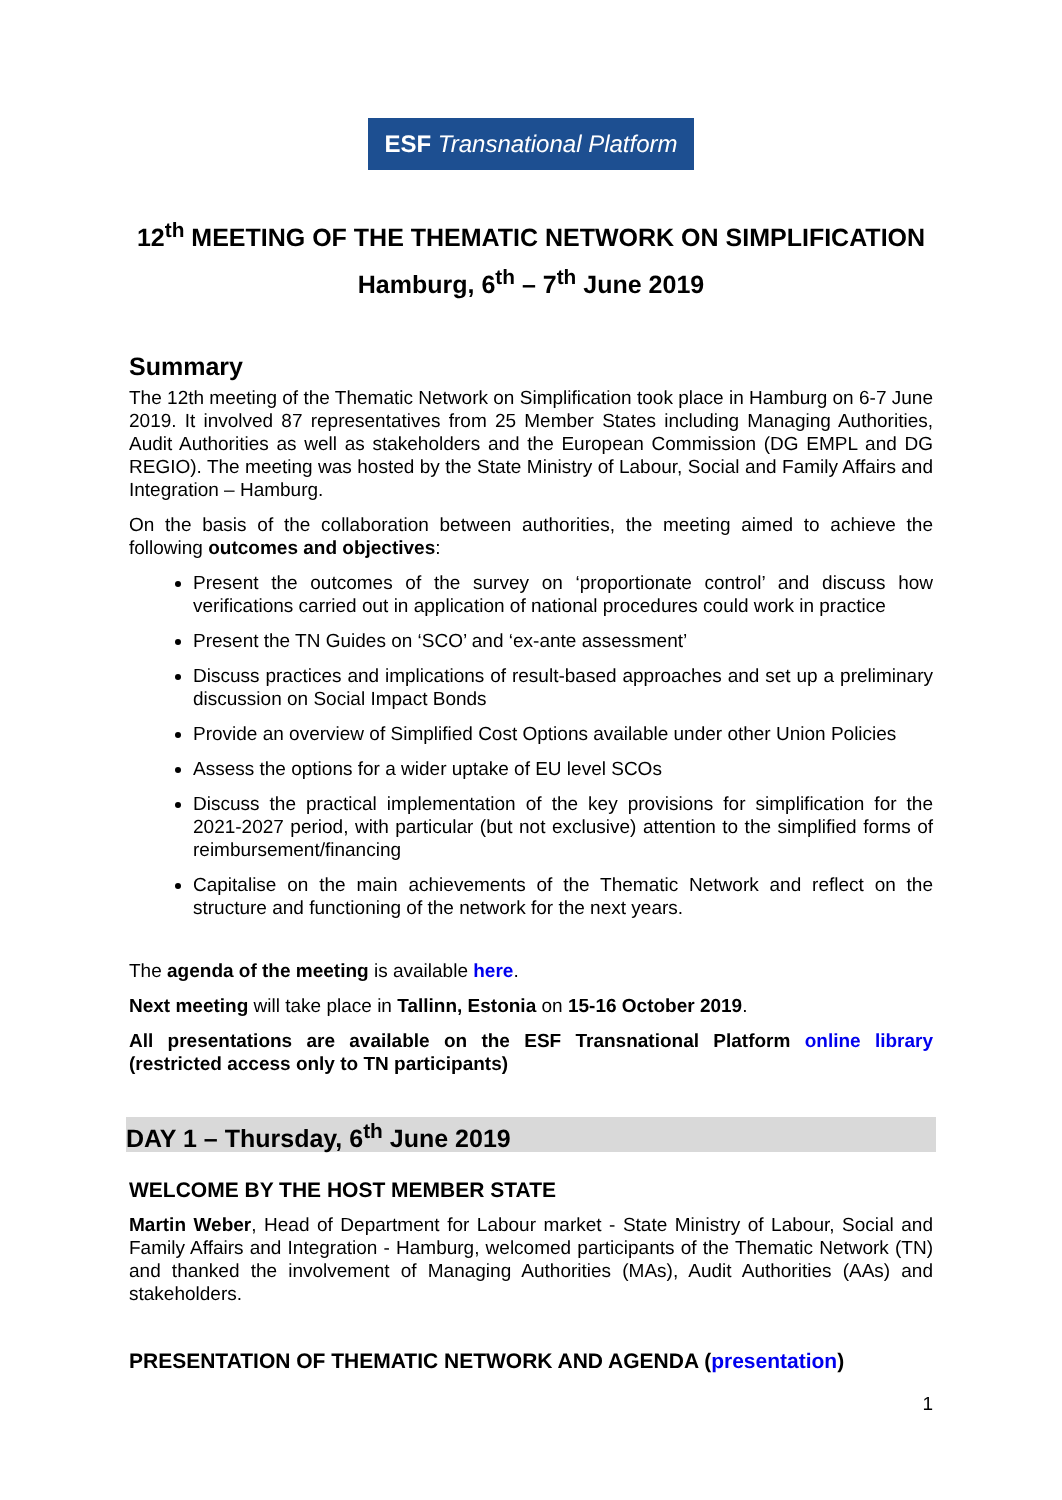ESF Transnational Platform
12<sup>th</sup> MEETING OF THE THEMATIC NETWORK ON SIMPLIFICATION
Hamburg, 6<sup>th</sup> – 7<sup>th</sup> June 2019
Summary
The 12th meeting of the Thematic Network on Simplification took place in Hamburg on 6-7 June 2019. It involved 87 representatives from 25 Member States including Managing Authorities, Audit Authorities as well as stakeholders and the European Commission (DG EMPL and DG REGIO). The meeting was hosted by the State Ministry of Labour, Social and Family Affairs and Integration – Hamburg.
On the basis of the collaboration between authorities, the meeting aimed to achieve the following outcomes and objectives:
Present the outcomes of the survey on ‘proportionate control’ and discuss how verifications carried out in application of national procedures could work in practice
Present the TN Guides on ‘SCO’ and ‘ex-ante assessment’
Discuss practices and implications of result-based approaches and set up a preliminary discussion on Social Impact Bonds
Provide an overview of Simplified Cost Options available under other Union Policies
Assess the options for a wider uptake of EU level SCOs
Discuss the practical implementation of the key provisions for simplification for the 2021-2027 period, with particular (but not exclusive) attention to the simplified forms of reimbursement/financing
Capitalise on the main achievements of the Thematic Network and reflect on the structure and functioning of the network for the next years.
The agenda of the meeting is available here.
Next meeting will take place in Tallinn, Estonia on 15-16 October 2019.
All presentations are available on the ESF Transnational Platform online library (restricted access only to TN participants)
DAY 1 – Thursday, 6<sup>th</sup> June 2019
WELCOME BY THE HOST MEMBER STATE
Martin Weber, Head of Department for Labour market - State Ministry of Labour, Social and Family Affairs and Integration - Hamburg, welcomed participants of the Thematic Network (TN) and thanked the involvement of Managing Authorities (MAs), Audit Authorities (AAs) and stakeholders.
PRESENTATION OF THEMATIC NETWORK AND AGENDA (presentation)
1